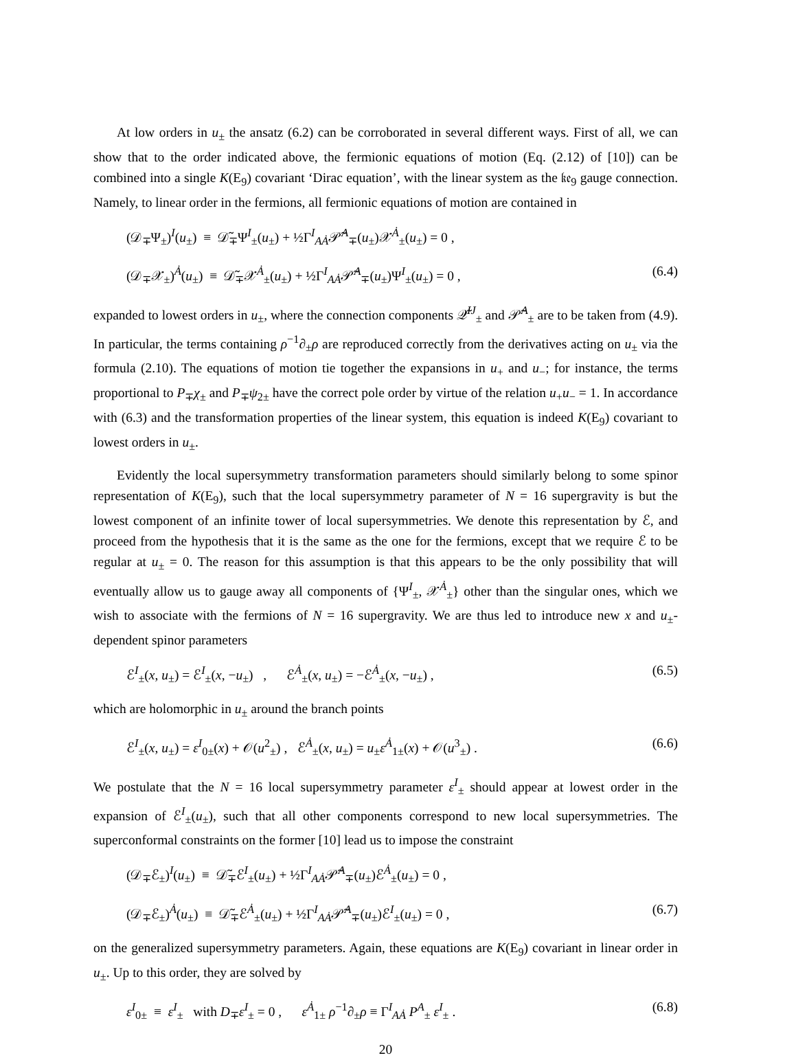At low orders in u<sub>±</sub> the ansatz (6.2) can be corroborated in several different ways. First of all, we can show that to the order indicated above, the fermionic equations of motion (Eq. (2.12) of [10]) can be combined into a single K(E<sub>9</sub>) covariant ‘Dirac equation’, with the linear system as the 𝔨𝔢<sub>9</sub> gauge connection. Namely, to linear order in the fermions, all fermionic equations of motion are contained in
(𝒟<sub>∓</sub>Ψ<sub>±</sub>)<sup>I</sup>(u<sub>±</sub>) ≡ 𝒟̃<sub>∓</sub>Ψ<sup>I</sup><sub>±</sub>(u<sub>±</sub>) + ½Γ<sup>I</sup><sub>AȦ</sub>𝒫̃<sup>A</sup><sub>∓</sub>(u<sub>±</sub>)𝒳<sup>Ȧ</sup><sub>±</sub>(u<sub>±</sub>) = 0 ,
(𝒟<sub>∓</sub>𝒳<sub>±</sub>)<sup>Ȧ</sup>(u<sub>±</sub>) ≡ 𝒟̃<sub>∓</sub>𝒳<sup>Ȧ</sup><sub>±</sub>(u<sub>±</sub>) + ½Γ<sup>I</sup><sub>AȦ</sub>𝒫̃<sup>A</sup><sub>∓</sub>(u<sub>±</sub>)Ψ<sup>I</sup><sub>±</sub>(u<sub>±</sub>) = 0 , (6.4)
expanded to lowest orders in u<sub>±</sub>, where the connection components 𝒬̃<sup>IJ</sup><sub>±</sub> and 𝒫̃<sup>A</sup><sub>±</sub> are to be taken from (4.9). In particular, the terms containing ρ<sup>−1</sup>∂<sub>±</sub>ρ are reproduced correctly from the derivatives acting on u<sub>±</sub> via the formula (2.10). The equations of motion tie together the expansions in u<sub>+</sub> and u<sub>−</sub>; for instance, the terms proportional to P<sub>∓</sub>χ<sub>±</sub> and P<sub>∓</sub>ψ<sub>2±</sub> have the correct pole order by virtue of the relation u<sub>+</sub>u<sub>−</sub> = 1. In accordance with (6.3) and the transformation properties of the linear system, this equation is indeed K(E<sub>9</sub>) covariant to lowest orders in u<sub>±</sub>.
Evidently the local supersymmetry transformation parameters should similarly belong to some spinor representation of K(E<sub>9</sub>), such that the local supersymmetry parameter of N = 16 supergravity is but the lowest component of an infinite tower of local supersymmetries. We denote this representation by ℰ, and proceed from the hypothesis that it is the same as the one for the fermions, except that we require ℰ to be regular at u<sub>±</sub> = 0. The reason for this assumption is that this appears to be the only possibility that will eventually allow us to gauge away all components of {Ψ<sup>I</sup><sub>±</sub>, 𝒳<sup>Ȧ</sup><sub>±</sub>} other than the singular ones, which we wish to associate with the fermions of N = 16 supergravity. We are thus led to introduce new x and u<sub>±</sub>-dependent spinor parameters
ℰ<sup>I</sup><sub>±</sub>(x, u<sub>±</sub>) = ℰ<sup>I</sup><sub>±</sub>(x, −u<sub>±</sub>) , ℰ<sup>Ȧ</sup><sub>±</sub>(x, u<sub>±</sub>) = −ℰ<sup>Ȧ</sup><sub>±</sub>(x, −u<sub>±</sub>) , (6.5)
which are holomorphic in u<sub>±</sub> around the branch points
ℰ<sup>I</sup><sub>±</sub>(x, u<sub>±</sub>) = ε<sup>I</sup><sub>0±</sub>(x) + 𝒪(u<sup>2</sup><sub>±</sub>) , ℰ<sup>Ȧ</sup><sub>±</sub>(x, u<sub>±</sub>) = u<sub>±</sub>ε<sup>Ȧ</sup><sub>1±</sub>(x) + 𝒪(u<sup>3</sup><sub>±</sub>) . (6.6)
We postulate that the N = 16 local supersymmetry parameter ε<sup>I</sup><sub>±</sub> should appear at lowest order in the expansion of ℰ<sup>I</sup><sub>±</sub>(u<sub>±</sub>), such that all other components correspond to new local supersymmetries. The superconformal constraints on the former [10] lead us to impose the constraint
(𝒟<sub>∓</sub>ℰ<sub>±</sub>)<sup>I</sup>(u<sub>±</sub>) ≡ 𝒟̃<sub>∓</sub>ℰ<sup>I</sup><sub>±</sub>(u<sub>±</sub>) + ½Γ<sup>I</sup><sub>AȦ</sub>𝒫̃<sup>A</sup><sub>∓</sub>(u<sub>±</sub>)ℰ<sup>Ȧ</sup><sub>±</sub>(u<sub>±</sub>) = 0 ,
(𝒟<sub>∓</sub>ℰ<sub>±</sub>)<sup>Ȧ</sup>(u<sub>±</sub>) ≡ 𝒟̃<sub>∓</sub>ℰ<sup>Ȧ</sup><sub>±</sub>(u<sub>±</sub>) + ½Γ<sup>I</sup><sub>AȦ</sub>𝒫̃<sup>A</sup><sub>∓</sub>(u<sub>±</sub>)ℰ<sup>I</sup><sub>±</sub>(u<sub>±</sub>) = 0 , (6.7)
on the generalized supersymmetry parameters. Again, these equations are K(E<sub>9</sub>) covariant in linear order in u<sub>±</sub>. Up to this order, they are solved by
ε<sup>I</sup><sub>0±</sub> ≡ ε<sup>I</sup><sub>±</sub> with D<sub>∓</sub>ε<sup>I</sup><sub>±</sub> = 0 , ε<sup>Ȧ</sup><sub>1±</sub> ρ<sup>−1</sup>∂<sub>±</sub>ρ ≡ Γ<sup>I</sup><sub>AȦ</sub> P<sup>A</sup><sub>±</sub> ε<sup>I</sup><sub>±</sub> . (6.8)
20